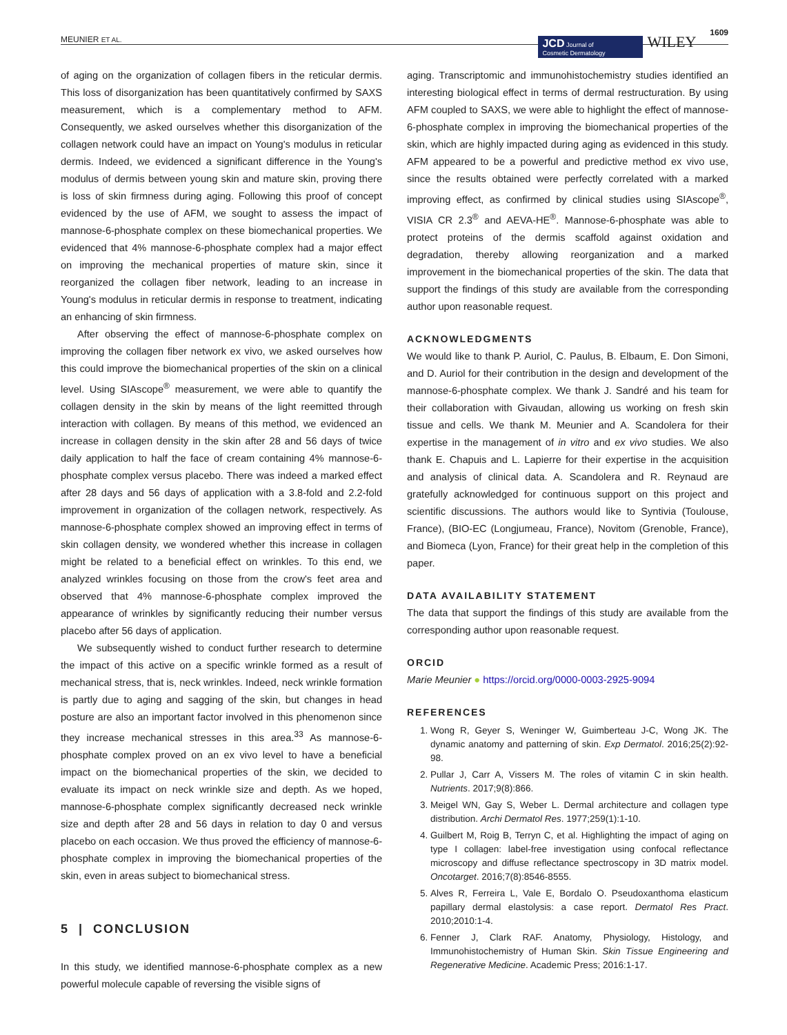MEUNIER ET AL.
JCD Journal of
Cosmetic Dermatology
WILEY 1609
of aging on the organization of collagen fibers in the reticular dermis. This loss of disorganization has been quantitatively confirmed by SAXS measurement, which is a complementary method to AFM. Consequently, we asked ourselves whether this disorganization of the collagen network could have an impact on Young's modulus in reticular dermis. Indeed, we evidenced a significant difference in the Young's modulus of dermis between young skin and mature skin, proving there is loss of skin firmness during aging. Following this proof of concept evidenced by the use of AFM, we sought to assess the impact of mannose-6-phosphate complex on these biomechanical properties. We evidenced that 4% mannose-6-phosphate complex had a major effect on improving the mechanical properties of mature skin, since it reorganized the collagen fiber network, leading to an increase in Young's modulus in reticular dermis in response to treatment, indicating an enhancing of skin firmness.
After observing the effect of mannose-6-phosphate complex on improving the collagen fiber network ex vivo, we asked ourselves how this could improve the biomechanical properties of the skin on a clinical level. Using SIAscope<sup>®</sup> measurement, we were able to quantify the collagen density in the skin by means of the light reemitted through interaction with collagen. By means of this method, we evidenced an increase in collagen density in the skin after 28 and 56 days of twice daily application to half the face of cream containing 4% mannose-6-phosphate complex versus placebo. There was indeed a marked effect after 28 days and 56 days of application with a 3.8-fold and 2.2-fold improvement in organization of the collagen network, respectively. As mannose-6-phosphate complex showed an improving effect in terms of skin collagen density, we wondered whether this increase in collagen might be related to a beneficial effect on wrinkles. To this end, we analyzed wrinkles focusing on those from the crow's feet area and observed that 4% mannose-6-phosphate complex improved the appearance of wrinkles by significantly reducing their number versus placebo after 56 days of application.
We subsequently wished to conduct further research to determine the impact of this active on a specific wrinkle formed as a result of mechanical stress, that is, neck wrinkles. Indeed, neck wrinkle formation is partly due to aging and sagging of the skin, but changes in head posture are also an important factor involved in this phenomenon since they increase mechanical stresses in this area.<sup>33</sup> As mannose-6-phosphate complex proved on an ex vivo level to have a beneficial impact on the biomechanical properties of the skin, we decided to evaluate its impact on neck wrinkle size and depth. As we hoped, mannose-6-phosphate complex significantly decreased neck wrinkle size and depth after 28 and 56 days in relation to day 0 and versus placebo on each occasion. We thus proved the efficiency of mannose-6-phosphate complex in improving the biomechanical properties of the skin, even in areas subject to biomechanical stress.
5 | CONCLUSION
In this study, we identified mannose-6-phosphate complex as a new powerful molecule capable of reversing the visible signs of
aging. Transcriptomic and immunohistochemistry studies identified an interesting biological effect in terms of dermal restructuration. By using AFM coupled to SAXS, we were able to highlight the effect of mannose-6-phosphate complex in improving the biomechanical properties of the skin, which are highly impacted during aging as evidenced in this study. AFM appeared to be a powerful and predictive method ex vivo use, since the results obtained were perfectly correlated with a marked improving effect, as confirmed by clinical studies using SIAscope<sup>®</sup>, VISIA CR 2.3<sup>®</sup> and AEVA-HE<sup>®</sup>. Mannose-6-phosphate was able to protect proteins of the dermis scaffold against oxidation and degradation, thereby allowing reorganization and a marked improvement in the biomechanical properties of the skin. The data that support the findings of this study are available from the corresponding author upon reasonable request.
ACKNOWLEDGMENTS
We would like to thank P. Auriol, C. Paulus, B. Elbaum, E. Don Simoni, and D. Auriol for their contribution in the design and development of the mannose-6-phosphate complex. We thank J. Sandré and his team for their collaboration with Givaudan, allowing us working on fresh skin tissue and cells. We thank M. Meunier and A. Scandolera for their expertise in the management of in vitro and ex vivo studies. We also thank E. Chapuis and L. Lapierre for their expertise in the acquisition and analysis of clinical data. A. Scandolera and R. Reynaud are gratefully acknowledged for continuous support on this project and scientific discussions. The authors would like to Syntivia (Toulouse, France), (BIO-EC (Longjumeau, France), Novitom (Grenoble, France), and Biomeca (Lyon, France) for their great help in the completion of this paper.
DATA AVAILABILITY STATEMENT
The data that support the findings of this study are available from the corresponding author upon reasonable request.
ORCID
Marie Meunier ● https://orcid.org/0000-0003-2925-9094
REFERENCES
1. Wong R, Geyer S, Weninger W, Guimberteau J-C, Wong JK. The dynamic anatomy and patterning of skin. Exp Dermatol. 2016;25(2):92-98.
2. Pullar J, Carr A, Vissers M. The roles of vitamin C in skin health. Nutrients. 2017;9(8):866.
3. Meigel WN, Gay S, Weber L. Dermal architecture and collagen type distribution. Archi Dermatol Res. 1977;259(1):1-10.
4. Guilbert M, Roig B, Terryn C, et al. Highlighting the impact of aging on type I collagen: label-free investigation using confocal reflectance microscopy and diffuse reflectance spectroscopy in 3D matrix model. Oncotarget. 2016;7(8):8546-8555.
5. Alves R, Ferreira L, Vale E, Bordalo O. Pseudoxanthoma elasticum papillary dermal elastolysis: a case report. Dermatol Res Pract. 2010;2010:1-4.
6. Fenner J, Clark RAF. Anatomy, Physiology, Histology, and Immunohistochemistry of Human Skin. Skin Tissue Engineering and Regenerative Medicine. Academic Press; 2016:1-17.